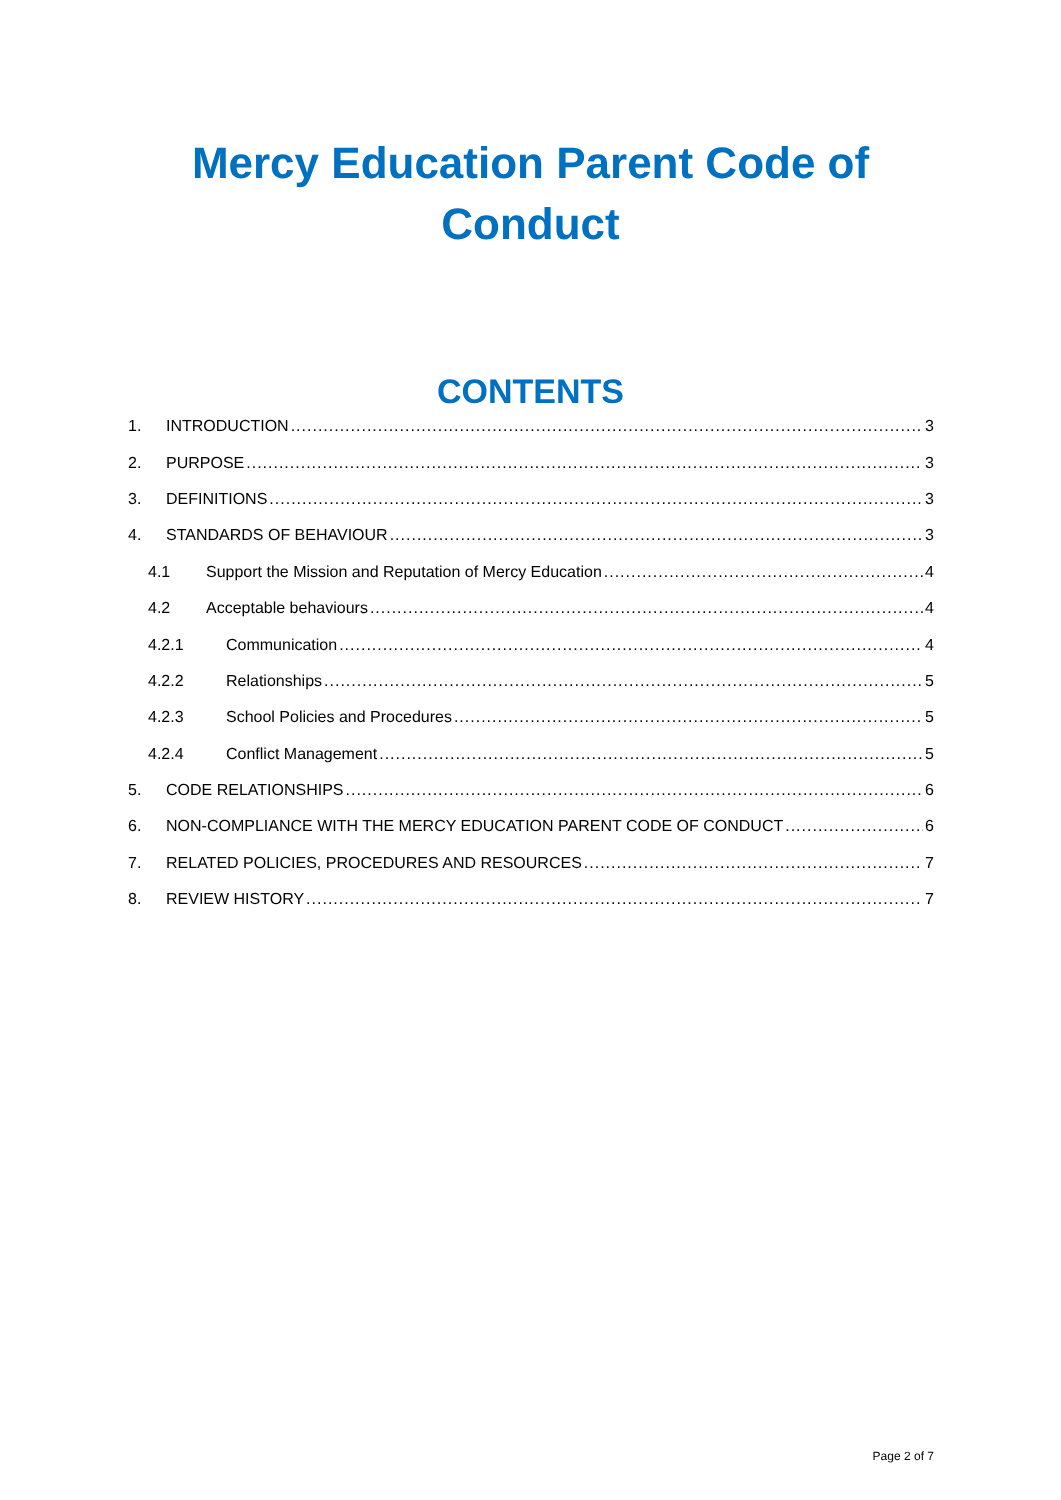Mercy Education Parent Code of
Conduct
CONTENTS
1. INTRODUCTION 3
2. PURPOSE 3
3. DEFINITIONS 3
4. STANDARDS OF BEHAVIOUR 3
4.1 Support the Mission and Reputation of Mercy Education 4
4.2 Acceptable behaviours 4
4.2.1 Communication 4
4.2.2 Relationships 5
4.2.3 School Policies and Procedures 5
4.2.4 Conflict Management 5
5. CODE RELATIONSHIPS 6
6. NON-COMPLIANCE WITH THE MERCY EDUCATION PARENT CODE OF CONDUCT 6
7. RELATED POLICIES, PROCEDURES AND RESOURCES 7
8. REVIEW HISTORY 7
Page 2 of 7